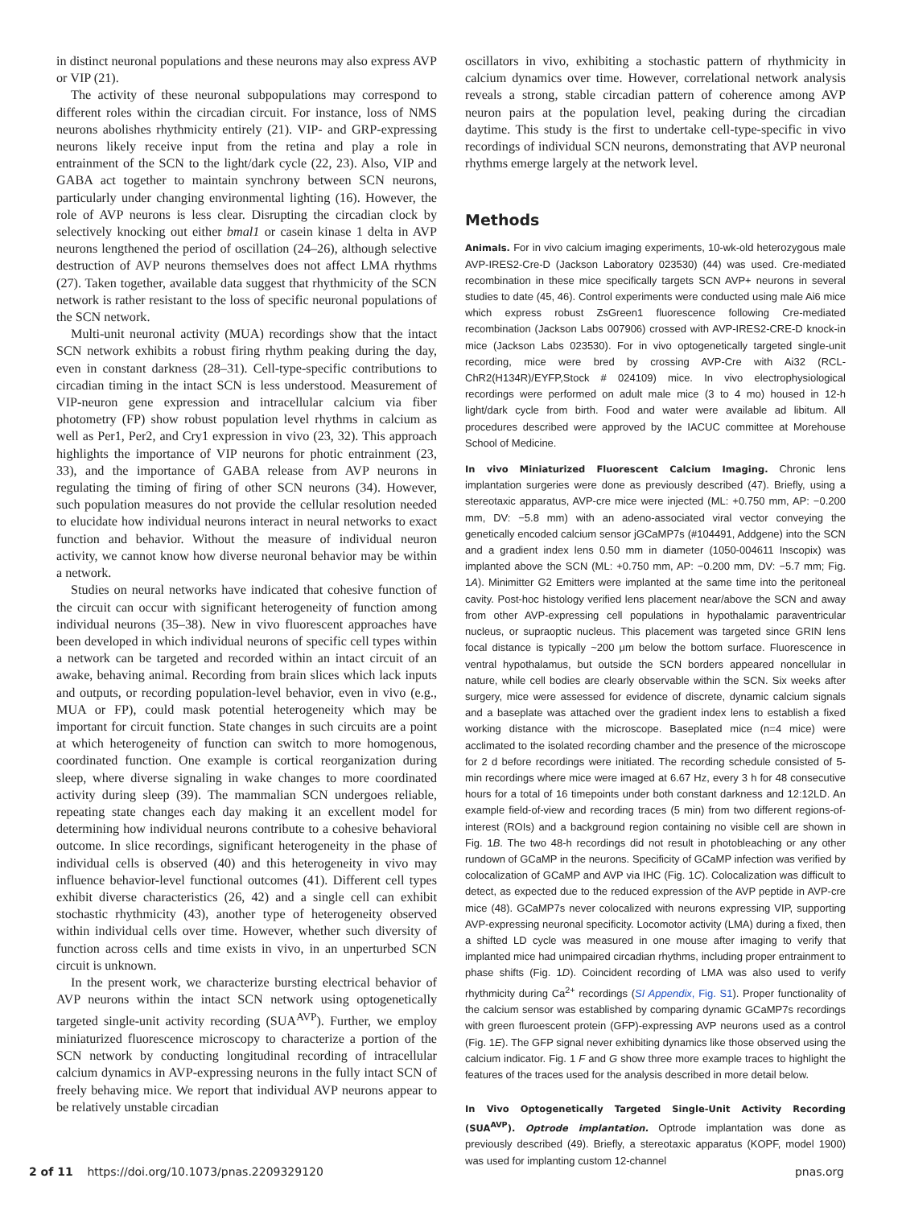in distinct neuronal populations and these neurons may also express AVP or VIP (21).
The activity of these neuronal subpopulations may correspond to different roles within the circadian circuit. For instance, loss of NMS neurons abolishes rhythmicity entirely (21). VIP- and GRP-expressing neurons likely receive input from the retina and play a role in entrainment of the SCN to the light/dark cycle (22, 23). Also, VIP and GABA act together to maintain synchrony between SCN neurons, particularly under changing environmental lighting (16). However, the role of AVP neurons is less clear. Disrupting the circadian clock by selectively knocking out either bmal1 or casein kinase 1 delta in AVP neurons lengthened the period of oscillation (24–26), although selective destruction of AVP neurons themselves does not affect LMA rhythms (27). Taken together, available data suggest that rhythmicity of the SCN network is rather resistant to the loss of specific neuronal populations of the SCN network.
Multi-unit neuronal activity (MUA) recordings show that the intact SCN network exhibits a robust firing rhythm peaking during the day, even in constant darkness (28–31). Cell-type-specific contributions to circadian timing in the intact SCN is less understood. Measurement of VIP-neuron gene expression and intracellular calcium via fiber photometry (FP) show robust population level rhythms in calcium as well as Per1, Per2, and Cry1 expression in vivo (23, 32). This approach highlights the importance of VIP neurons for photic entrainment (23, 33), and the importance of GABA release from AVP neurons in regulating the timing of firing of other SCN neurons (34). However, such population measures do not provide the cellular resolution needed to elucidate how individual neurons interact in neural networks to exact function and behavior. Without the measure of individual neuron activity, we cannot know how diverse neuronal behavior may be within a network.
Studies on neural networks have indicated that cohesive function of the circuit can occur with significant heterogeneity of function among individual neurons (35–38). New in vivo fluorescent approaches have been developed in which individual neurons of specific cell types within a network can be targeted and recorded within an intact circuit of an awake, behaving animal. Recording from brain slices which lack inputs and outputs, or recording population-level behavior, even in vivo (e.g., MUA or FP), could mask potential heterogeneity which may be important for circuit function. State changes in such circuits are a point at which heterogeneity of function can switch to more homogenous, coordinated function. One example is cortical reorganization during sleep, where diverse signaling in wake changes to more coordinated activity during sleep (39). The mammalian SCN undergoes reliable, repeating state changes each day making it an excellent model for determining how individual neurons contribute to a cohesive behavioral outcome. In slice recordings, significant heterogeneity in the phase of individual cells is observed (40) and this heterogeneity in vivo may influence behavior-level functional outcomes (41). Different cell types exhibit diverse characteristics (26, 42) and a single cell can exhibit stochastic rhythmicity (43), another type of heterogeneity observed within individual cells over time. However, whether such diversity of function across cells and time exists in vivo, in an unperturbed SCN circuit is unknown.
In the present work, we characterize bursting electrical behavior of AVP neurons within the intact SCN network using optogenetically targeted single-unit activity recording (SUA<sup>AVP</sup>). Further, we employ miniaturized fluorescence microscopy to characterize a portion of the SCN network by conducting longitudinal recording of intracellular calcium dynamics in AVP-expressing neurons in the fully intact SCN of freely behaving mice. We report that individual AVP neurons appear to be relatively unstable circadian
oscillators in vivo, exhibiting a stochastic pattern of rhythmicity in calcium dynamics over time. However, correlational network analysis reveals a strong, stable circadian pattern of coherence among AVP neuron pairs at the population level, peaking during the circadian daytime. This study is the first to undertake cell-type-specific in vivo recordings of individual SCN neurons, demonstrating that AVP neuronal rhythms emerge largely at the network level.
Methods
Animals. For in vivo calcium imaging experiments, 10-wk-old heterozygous male AVP-IRES2-Cre-D (Jackson Laboratory 023530) (44) was used. Cre-mediated recombination in these mice specifically targets SCN AVP+ neurons in several studies to date (45, 46). Control experiments were conducted using male Ai6 mice which express robust ZsGreen1 fluorescence following Cre-mediated recombination (Jackson Labs 007906) crossed with AVP-IRES2-CRE-D knock-in mice (Jackson Labs 023530). For in vivo optogenetically targeted single-unit recording, mice were bred by crossing AVP-Cre with Ai32 (RCL-ChR2(H134R)/EYFP,Stock # 024109) mice. In vivo electrophysiological recordings were performed on adult male mice (3 to 4 mo) housed in 12-h light/dark cycle from birth. Food and water were available ad libitum. All procedures described were approved by the IACUC committee at Morehouse School of Medicine.
In vivo Miniaturized Fluorescent Calcium Imaging. Chronic lens implantation surgeries were done as previously described (47). Briefly, using a stereotaxic apparatus, AVP-cre mice were injected (ML: +0.750 mm, AP: −0.200 mm, DV: −5.8 mm) with an adeno-associated viral vector conveying the genetically encoded calcium sensor jGCaMP7s (#104491, Addgene) into the SCN and a gradient index lens 0.50 mm in diameter (1050-004611 Inscopix) was implanted above the SCN (ML: +0.750 mm, AP: −0.200 mm, DV: −5.7 mm; Fig. 1A). Minimitter G2 Emitters were implanted at the same time into the peritoneal cavity. Post-hoc histology verified lens placement near/above the SCN and away from other AVP-expressing cell populations in hypothalamic paraventricular nucleus, or supraoptic nucleus. This placement was targeted since GRIN lens focal distance is typically ~200 μm below the bottom surface. Fluorescence in ventral hypothalamus, but outside the SCN borders appeared noncellular in nature, while cell bodies are clearly observable within the SCN. Six weeks after surgery, mice were assessed for evidence of discrete, dynamic calcium signals and a baseplate was attached over the gradient index lens to establish a fixed working distance with the microscope. Baseplated mice (n=4 mice) were acclimated to the isolated recording chamber and the presence of the microscope for 2 d before recordings were initiated. The recording schedule consisted of 5-min recordings where mice were imaged at 6.67 Hz, every 3 h for 48 consecutive hours for a total of 16 timepoints under both constant darkness and 12:12LD. An example field-of-view and recording traces (5 min) from two different regions-of-interest (ROIs) and a background region containing no visible cell are shown in Fig. 1B. The two 48-h recordings did not result in photobleaching or any other rundown of GCaMP in the neurons. Specificity of GCaMP infection was verified by colocalization of GCaMP and AVP via IHC (Fig. 1C). Colocalization was difficult to detect, as expected due to the reduced expression of the AVP peptide in AVP-cre mice (48). GCaMP7s never colocalized with neurons expressing VIP, supporting AVP-expressing neuronal specificity. Locomotor activity (LMA) during a fixed, then a shifted LD cycle was measured in one mouse after imaging to verify that implanted mice had unimpaired circadian rhythms, including proper entrainment to phase shifts (Fig. 1D). Coincident recording of LMA was also used to verify rhythmicity during Ca<sup>2+</sup> recordings (SI Appendix, Fig. S1). Proper functionality of the calcium sensor was established by comparing dynamic GCaMP7s recordings with green fluroescent protein (GFP)-expressing AVP neurons used as a control (Fig. 1E). The GFP signal never exhibiting dynamics like those observed using the calcium indicator. Fig. 1 F and G show three more example traces to highlight the features of the traces used for the analysis described in more detail below.
In Vivo Optogenetically Targeted Single-Unit Activity Recording (SUA<sup>AVP</sup>). Optrode implantation. Optrode implantation was done as previously described (49). Briefly, a stereotaxic apparatus (KOPF, model 1900) was used for implanting custom 12-channel
2 of 11 https://doi.org/10.1073/pnas.2209329120 pnas.org